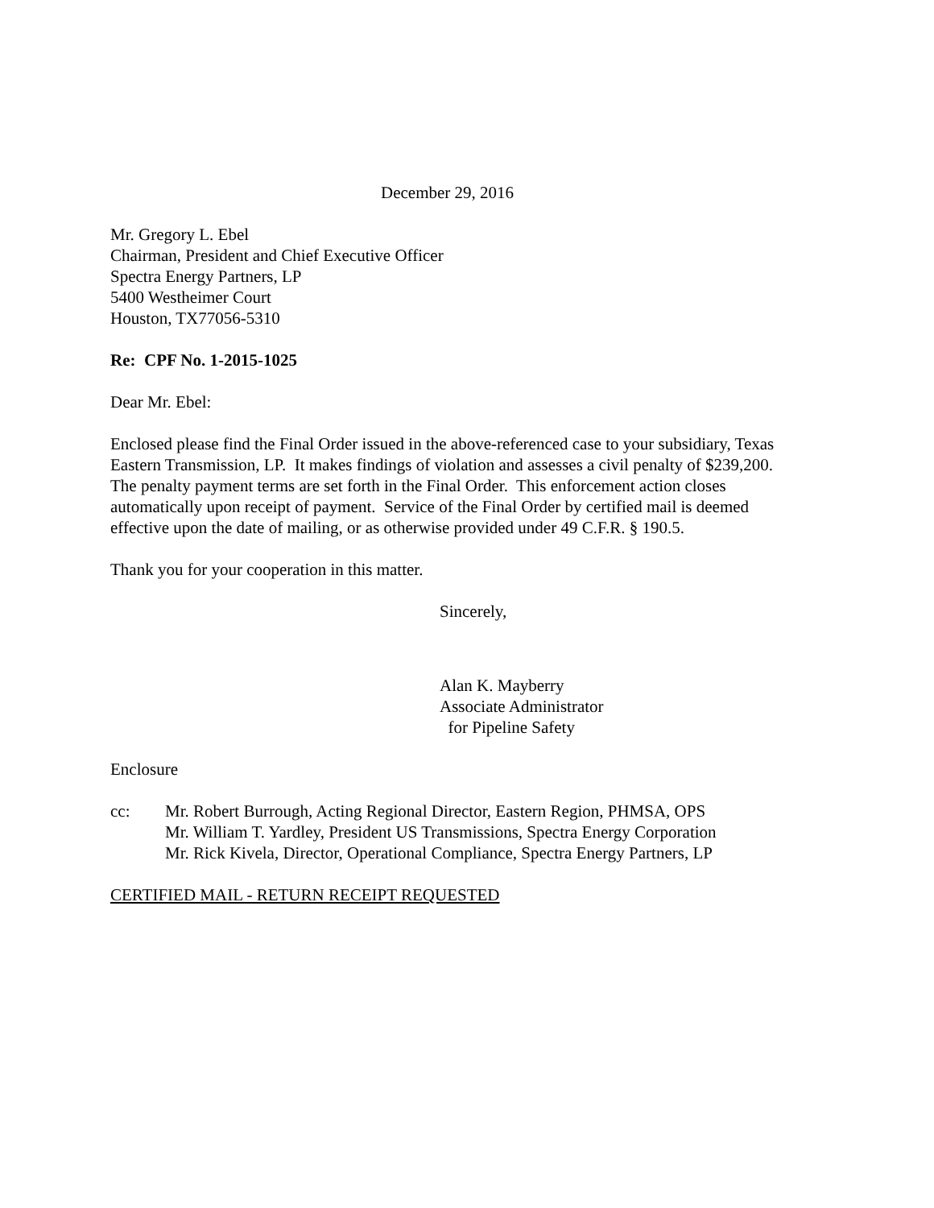December 29, 2016
Mr. Gregory L. Ebel
Chairman, President and Chief Executive Officer
Spectra Energy Partners, LP
5400 Westheimer Court
Houston, TX77056-5310
Re: CPF No. 1-2015-1025
Dear Mr. Ebel:
Enclosed please find the Final Order issued in the above-referenced case to your subsidiary, Texas Eastern Transmission, LP. It makes findings of violation and assesses a civil penalty of $239,200. The penalty payment terms are set forth in the Final Order. This enforcement action closes automatically upon receipt of payment. Service of the Final Order by certified mail is deemed effective upon the date of mailing, or as otherwise provided under 49 C.F.R. § 190.5.
Thank you for your cooperation in this matter.
Sincerely,
Alan K. Mayberry
Associate Administrator
for Pipeline Safety
Enclosure
cc: Mr. Robert Burrough, Acting Regional Director, Eastern Region, PHMSA, OPS
Mr. William T. Yardley, President US Transmissions, Spectra Energy Corporation
Mr. Rick Kivela, Director, Operational Compliance, Spectra Energy Partners, LP
CERTIFIED MAIL - RETURN RECEIPT REQUESTED